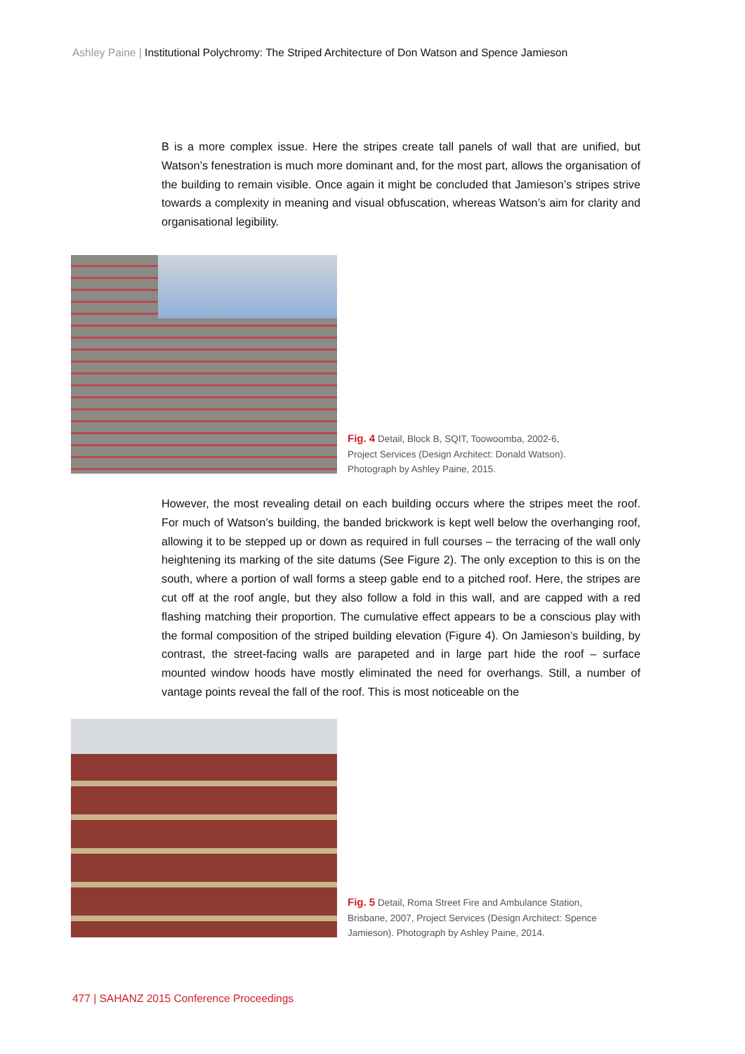Ashley Paine | Institutional Polychromy: The Striped Architecture of Don Watson and Spence Jamieson
B is a more complex issue. Here the stripes create tall panels of wall that are unified, but Watson’s fenestration is much more dominant and, for the most part, allows the organisation of the building to remain visible. Once again it might be concluded that Jamieson’s stripes strive towards a complexity in meaning and visual obfuscation, whereas Watson’s aim for clarity and organisational legibility.
Fig. 4 Detail, Block B, SQIT, Toowoomba, 2002-6,
Project Services (Design Architect: Donald Watson).
Photograph by Ashley Paine, 2015.
However, the most revealing detail on each building occurs where the stripes meet the roof. For much of Watson’s building, the banded brickwork is kept well below the overhanging roof, allowing it to be stepped up or down as required in full courses – the terracing of the wall only heightening its marking of the site datums (See Figure 2). The only exception to this is on the south, where a portion of wall forms a steep gable end to a pitched roof. Here, the stripes are cut off at the roof angle, but they also follow a fold in this wall, and are capped with a red flashing matching their proportion. The cumulative effect appears to be a conscious play with the formal composition of the striped building elevation (Figure 4). On Jamieson’s building, by contrast, the street-facing walls are parapeted and in large part hide the roof – surface mounted window hoods have mostly eliminated the need for overhangs. Still, a number of vantage points reveal the fall of the roof. This is most noticeable on the
Fig. 5 Detail, Roma Street Fire and Ambulance Station,
Brisbane, 2007, Project Services (Design Architect: Spence
Jamieson). Photograph by Ashley Paine, 2014.
477 | SAHANZ 2015 Conference Proceedings